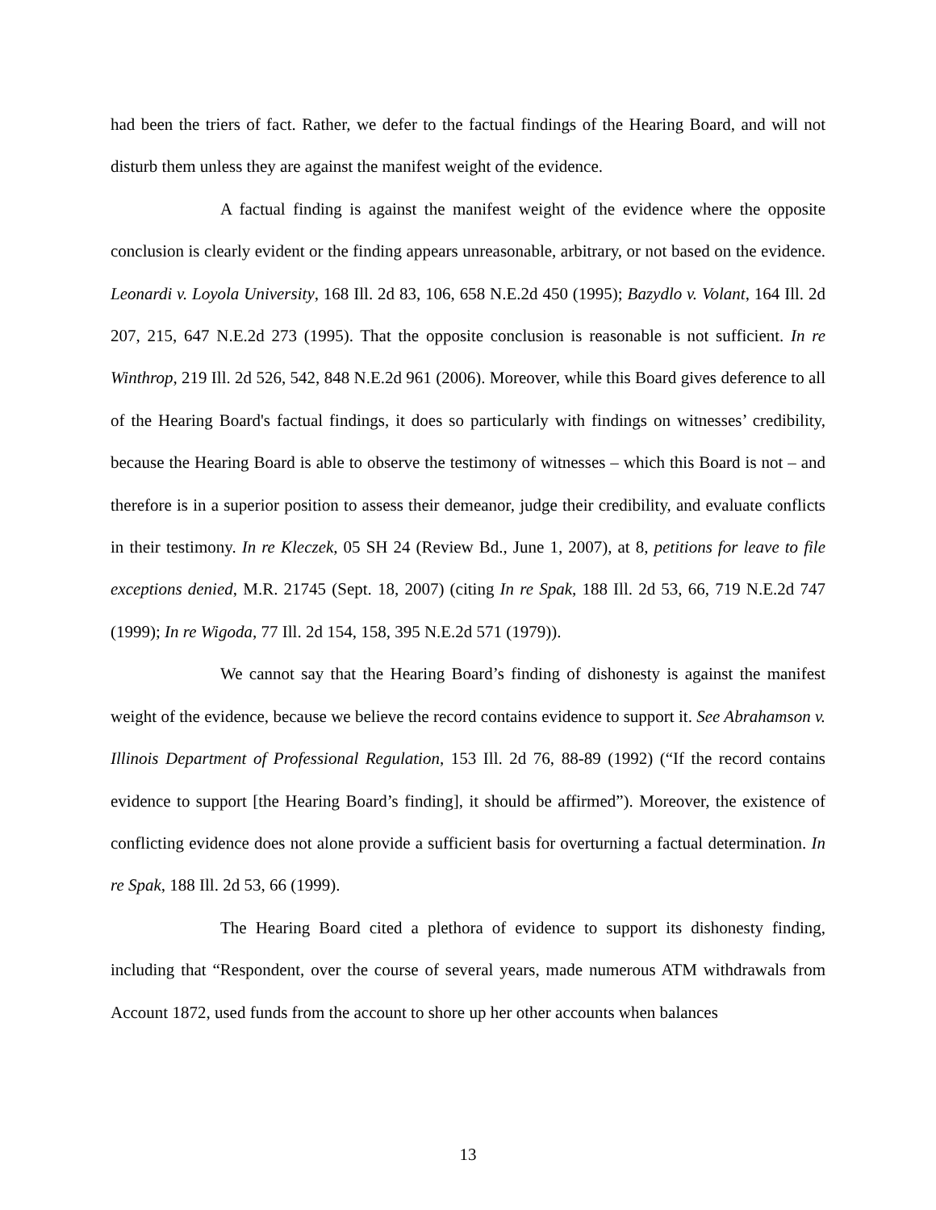had been the triers of fact. Rather, we defer to the factual findings of the Hearing Board, and will not disturb them unless they are against the manifest weight of the evidence.
A factual finding is against the manifest weight of the evidence where the opposite conclusion is clearly evident or the finding appears unreasonable, arbitrary, or not based on the evidence. Leonardi v. Loyola University, 168 Ill. 2d 83, 106, 658 N.E.2d 450 (1995); Bazydlo v. Volant, 164 Ill. 2d 207, 215, 647 N.E.2d 273 (1995). That the opposite conclusion is reasonable is not sufficient. In re Winthrop, 219 Ill. 2d 526, 542, 848 N.E.2d 961 (2006). Moreover, while this Board gives deference to all of the Hearing Board's factual findings, it does so particularly with findings on witnesses’ credibility, because the Hearing Board is able to observe the testimony of witnesses – which this Board is not – and therefore is in a superior position to assess their demeanor, judge their credibility, and evaluate conflicts in their testimony. In re Kleczek, 05 SH 24 (Review Bd., June 1, 2007), at 8, petitions for leave to file exceptions denied, M.R. 21745 (Sept. 18, 2007) (citing In re Spak, 188 Ill. 2d 53, 66, 719 N.E.2d 747 (1999); In re Wigoda, 77 Ill. 2d 154, 158, 395 N.E.2d 571 (1979)).
We cannot say that the Hearing Board’s finding of dishonesty is against the manifest weight of the evidence, because we believe the record contains evidence to support it. See Abrahamson v. Illinois Department of Professional Regulation, 153 Ill. 2d 76, 88-89 (1992) (“If the record contains evidence to support [the Hearing Board’s finding], it should be affirmed”). Moreover, the existence of conflicting evidence does not alone provide a sufficient basis for overturning a factual determination. In re Spak, 188 Ill. 2d 53, 66 (1999).
The Hearing Board cited a plethora of evidence to support its dishonesty finding, including that “Respondent, over the course of several years, made numerous ATM withdrawals from Account 1872, used funds from the account to shore up her other accounts when balances
13